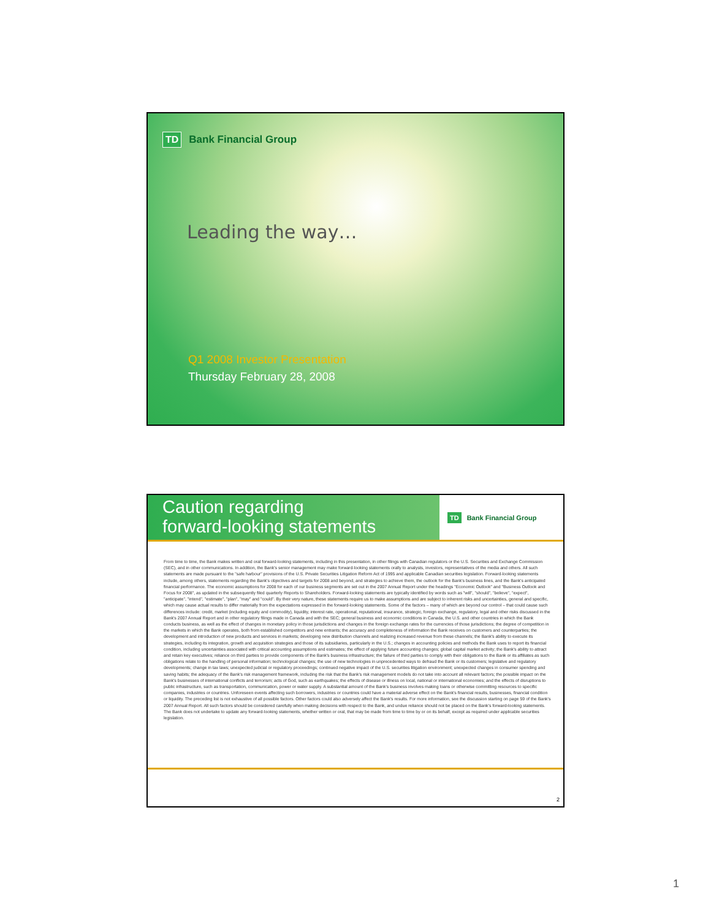TD Bank Financial Group
Leading the way…
Q1 2008 Investor Presentation
Thursday February 28, 2008
Caution regarding
forward-looking statements
TD Bank Financial Group
From time to time, the Bank makes written and oral forward-looking statements, including in this presentation, in other filings with Canadian regulators or the U.S. Securities and Exchange Commission (SEC), and in other communications. In addition, the Bank's senior management may make forward-looking statements orally to analysts, investors, representatives of the media and others. All such statements are made pursuant to the "safe harbour" provisions of the U.S. Private Securities Litigation Reform Act of 1995 and applicable Canadian securities legislation. Forward-looking statements include, among others, statements regarding the Bank's objectives and targets for 2008 and beyond, and strategies to achieve them, the outlook for the Bank's business lines, and the Bank's anticipated financial performance. The economic assumptions for 2008 for each of our business segments are set out in the 2007 Annual Report under the headings "Economic Outlook" and "Business Outlook and Focus for 2008", as updated in the subsequently filed quarterly Reports to Shareholders. Forward-looking statements are typically identified by words such as "will", "should", "believe", "expect", "anticipate", "intend", "estimate", "plan", "may" and "could". By their very nature, these statements require us to make assumptions and are subject to inherent risks and uncertainties, general and specific, which may cause actual results to differ materially from the expectations expressed in the forward-looking statements. Some of the factors – many of which are beyond our control – that could cause such differences include: credit, market (including equity and commodity), liquidity, interest rate, operational, reputational, insurance, strategic, foreign exchange, regulatory, legal and other risks discussed in the Bank's 2007 Annual Report and in other regulatory filings made in Canada and with the SEC; general business and economic conditions in Canada, the U.S. and other countries in which the Bank conducts business, as well as the effect of changes in monetary policy in those jurisdictions and changes in the foreign exchange rates for the currencies of those jurisdictions; the degree of competition in the markets in which the Bank operates, both from established competitors and new entrants; the accuracy and completeness of information the Bank receives on customers and counterparties; the development and introduction of new products and services in markets; developing new distribution channels and realizing increased revenue from these channels; the Bank's ability to execute its strategies, including its integration, growth and acquisition strategies and those of its subsidiaries, particularly in the U.S.; changes in accounting policies and methods the Bank uses to report its financial condition, including uncertainties associated with critical accounting assumptions and estimates; the effect of applying future accounting changes; global capital market activity; the Bank's ability to attract and retain key executives; reliance on third parties to provide components of the Bank's business infrastructure; the failure of third parties to comply with their obligations to the Bank or its affiliates as such obligations relate to the handling of personal information; technological changes; the use of new technologies in unprecedented ways to defraud the Bank or its customers; legislative and regulatory developments; change in tax laws; unexpected judicial or regulatory proceedings; continued negative impact of the U.S. securities litigation environment; unexpected changes in consumer spending and saving habits; the adequacy of the Bank's risk management framework, including the risk that the Bank's risk management models do not take into account all relevant factors; the possible impact on the Bank's businesses of international conflicts and terrorism; acts of God, such as earthquakes; the effects of disease or illness on local, national or international economies; and the effects of disruptions to public infrastructure, such as transportation, communication, power or water supply. A substantial amount of the Bank's business involves making loans or otherwise committing resources to specific companies, industries or countries. Unforeseen events affecting such borrowers, industries or countries could have a material adverse effect on the Bank's financial results, businesses, financial condition or liquidity. The preceding list is not exhaustive of all possible factors. Other factors could also adversely affect the Bank's results. For more information, see the discussion starting on page 59 of the Bank's 2007 Annual Report. All such factors should be considered carefully when making decisions with respect to the Bank, and undue reliance should not be placed on the Bank's forward-looking statements. The Bank does not undertake to update any forward-looking statements, whether written or oral, that may be made from time to time by or on its behalf, except as required under applicable securities legislation.
2
1